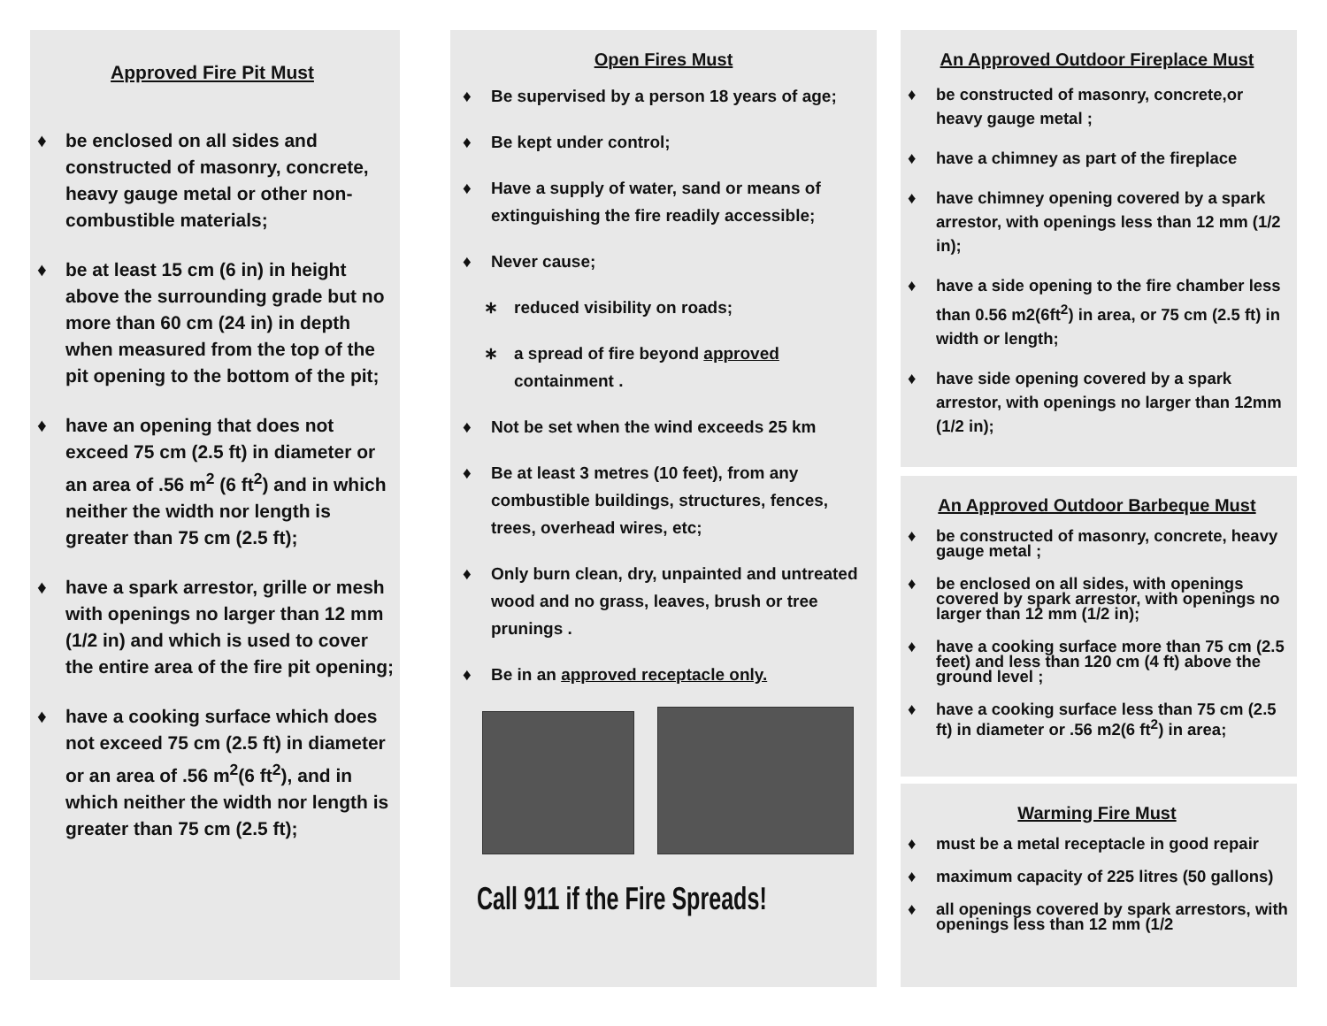Approved Fire Pit Must
♦ be enclosed on all sides and constructed of masonry, concrete, heavy gauge metal or other non-combustible materials;
♦ be at least 15 cm (6 in) in height above the surrounding grade but no more than 60 cm (24 in) in depth when measured from the top of the pit opening to the bottom of the pit;
♦ have an opening that does not exceed 75 cm (2.5 ft) in diameter or an area of .56 m<sup>2</sup> (6 ft<sup>2</sup>) and in which neither the width nor length is greater than 75 cm (2.5 ft);
♦ have a spark arrestor, grille or mesh with openings no larger than 12 mm (1/2 in) and which is used to cover the entire area of the fire pit opening;
♦ have a cooking surface which does not exceed 75 cm (2.5 ft) in diameter or an area of .56 m<sup>2</sup>(6 ft<sup>2</sup>), and in which neither the width nor length is greater than 75 cm (2.5 ft);
Open Fires Must
♦ Be supervised by a person 18 years of age;
♦ Be kept under control;
♦ Have a supply of water, sand or means of extinguishing the fire readily accessible;
♦ Never cause;
∗ reduced visibility on roads;
∗ a spread of fire beyond approved containment .
♦ Not be set when the wind exceeds 25 km
♦ Be at least 3 metres (10 feet), from any combustible buildings, structures, fences, trees, overhead wires, etc;
♦ Only burn clean, dry, unpainted and untreated wood and no grass, leaves, brush or tree prunings .
♦ Be in an approved receptacle only.
Call 911 if the Fire Spreads!
An Approved Outdoor Fireplace Must
♦ be constructed of masonry, concrete,or heavy gauge metal ;
♦ have a chimney as part of the fireplace
♦ have chimney opening covered by a spark arrestor, with openings less than 12 mm (1/2 in);
♦ have a side opening to the fire chamber less than 0.56 m2(6ft<sup>2</sup>) in area, or 75 cm (2.5 ft) in width or length;
♦ have side opening covered by a spark arrestor, with openings no larger than 12mm (1/2 in);
An Approved Outdoor Barbeque Must
♦ be constructed of masonry, concrete, heavy gauge metal ;
♦ be enclosed on all sides, with openings covered by spark arrestor, with openings no larger than 12 mm (1/2 in);
♦ have a cooking surface more than 75 cm (2.5 feet) and less than 120 cm (4 ft) above the ground level ;
♦ have a cooking surface less than 75 cm (2.5 ft) in diameter or .56 m2(6 ft<sup>2</sup>) in area;
Warming Fire Must
♦ must be a metal receptacle in good repair
♦ maximum capacity of 225 litres (50 gallons)
♦ all openings covered by spark arrestors, with openings less than 12 mm (1/2